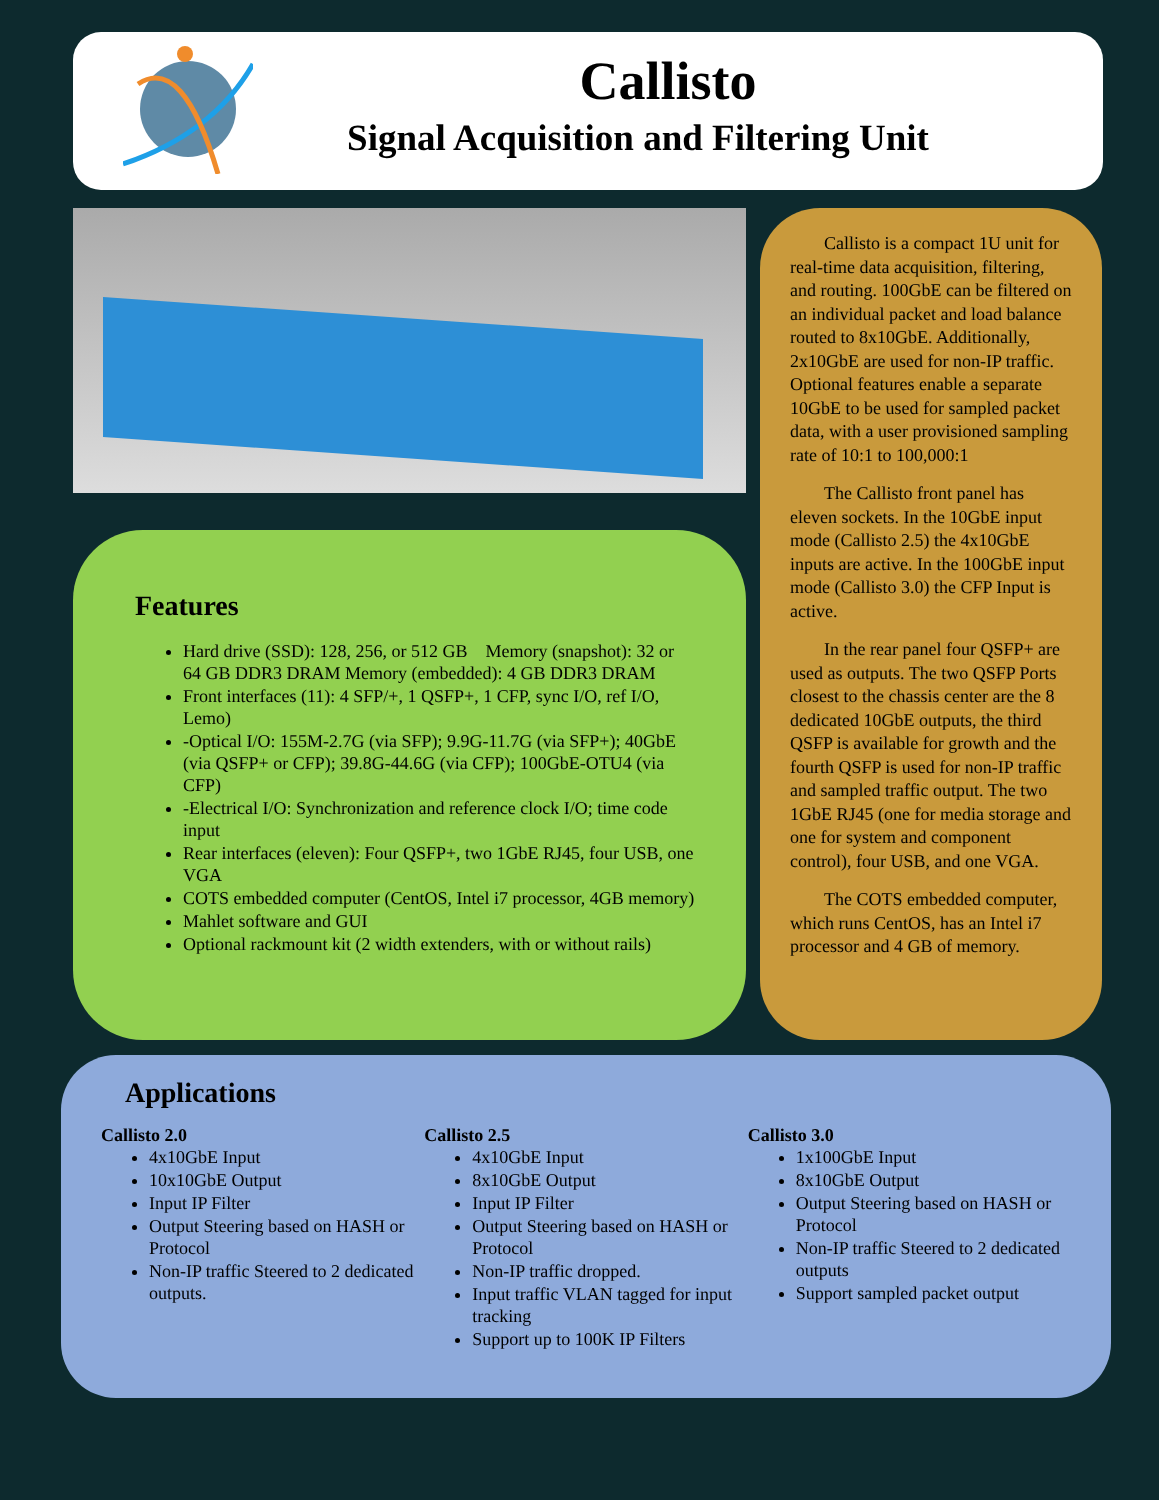Callisto
Signal Acquisition and Filtering Unit
Features
Hard drive (SSD): 128, 256, or 512 GB Memory (snapshot): 32 or 64 GB DDR3 DRAM Memory (embedded): 4 GB DDR3 DRAM
Front interfaces (11): 4 SFP/+, 1 QSFP+, 1 CFP, sync I/O, ref I/O, Lemo)
-Optical I/O: 155M-2.7G (via SFP); 9.9G-11.7G (via SFP+); 40GbE (via QSFP+ or CFP); 39.8G-44.6G (via CFP); 100GbE-OTU4 (via CFP)
-Electrical I/O: Synchronization and reference clock I/O; time code input
Rear interfaces (eleven): Four QSFP+, two 1GbE RJ45, four USB, one VGA
COTS embedded computer (CentOS, Intel i7 processor, 4GB memory)
Mahlet software and GUI
Optional rackmount kit (2 width extenders, with or without rails)
Callisto is a compact 1U unit for real-time data acquisition, filtering, and routing. 100GbE can be filtered on an individual packet and load balance routed to 8x10GbE. Additionally, 2x10GbE are used for non-IP traffic. Optional features enable a separate 10GbE to be used for sampled packet data, with a user provisioned sampling rate of 10:1 to 100,000:1
The Callisto front panel has eleven sockets. In the 10GbE input mode (Callisto 2.5) the 4x10GbE inputs are active. In the 100GbE input mode (Callisto 3.0) the CFP Input is active.
In the rear panel four QSFP+ are used as outputs. The two QSFP Ports closest to the chassis center are the 8 dedicated 10GbE outputs, the third QSFP is available for growth and the fourth QSFP is used for non-IP traffic and sampled traffic output. The two 1GbE RJ45 (one for media storage and one for system and component control), four USB, and one VGA.
The COTS embedded computer, which runs CentOS, has an Intel i7 processor and 4 GB of memory.
Applications
Callisto 2.0
4x10GbE Input
10x10GbE Output
Input IP Filter
Output Steering based on HASH or Protocol
Non-IP traffic Steered to 2 dedicated outputs.
Callisto 2.5
4x10GbE Input
8x10GbE Output
Input IP Filter
Output Steering based on HASH or Protocol
Non-IP traffic dropped.
Input traffic VLAN tagged for input tracking
Support up to 100K IP Filters
Callisto 3.0
1x100GbE Input
8x10GbE Output
Output Steering based on HASH or Protocol
Non-IP traffic Steered to 2 dedicated outputs
Support sampled packet output